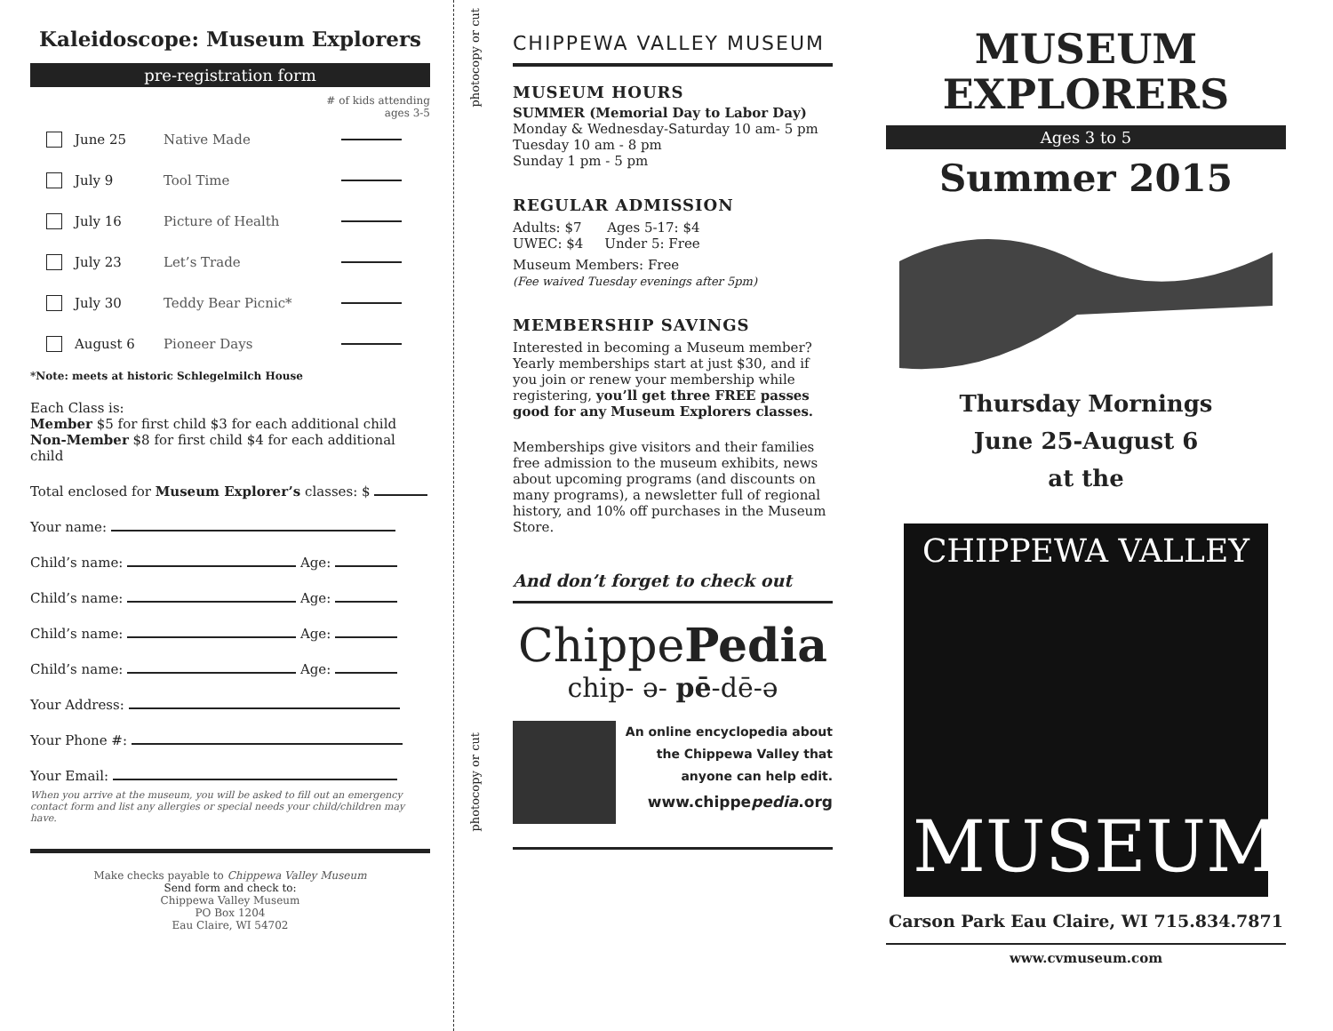Kaleidoscope: Museum Explorers
pre-registration form
# of kids attending
ages 3-5
June 25 Native Made
July 9 Tool Time
July 16 Picture of Health
July 23 Let’s Trade
July 30 Teddy Bear Picnic*
August 6 Pioneer Days
*Note: meets at historic Schlegelmilch House
Each Class is:
Member $5 for first child $3 for each additional child
Non-Member $8 for first child $4 for each additional child
Total enclosed for Museum Explorer’s classes: $
Your name:
Child’s name: Age:
Child’s name: Age:
Child’s name: Age:
Child’s name: Age:
Your Address:
Your Phone #:
Your Email:
When you arrive at the museum, you will be asked to fill out an emergency contact form and list any allergies or special needs your child/children may have.
Make checks payable to Chippewa Valley Museum
Send form and check to:
Chippewa Valley Museum
PO Box 1204
Eau Claire, WI 54702
photocopy or cut
photocopy or cut
CHIPPEWA VALLEY MUSEUM
MUSEUM HOURS
SUMMER (Memorial Day to Labor Day)
Monday & Wednesday-Saturday 10 am- 5 pm
Tuesday 10 am - 8 pm
Sunday 1 pm - 5 pm
REGULAR ADMISSION
Adults: $7 Ages 5-17: $4
UWEC: $4 Under 5: Free
Museum Members: Free
(Fee waived Tuesday evenings after 5pm)
MEMBERSHIP SAVINGS
Interested in becoming a Museum member? Yearly memberships start at just $30, and if you join or renew your membership while registering, you’ll get three FREE passes good for any Museum Explorers classes.
Memberships give visitors and their families free admission to the museum exhibits, news about upcoming programs (and discounts on many programs), a newsletter full of regional history, and 10% off purchases in the Museum Store.
And don’t forget to check out
ChippePedia
chip- ə- pē-dē-ə
An online encyclopedia about the Chippewa Valley that anyone can help edit.
www.chippepedia.org
MUSEUM
EXPLORERS
Ages 3 to 5
Summer 2015
Thursday Mornings
June 25-August 6
at the
CHIPPEWA VALLEY
MUSEUM
Carson Park Eau Claire, WI 715.834.7871
www.cvmuseum.com